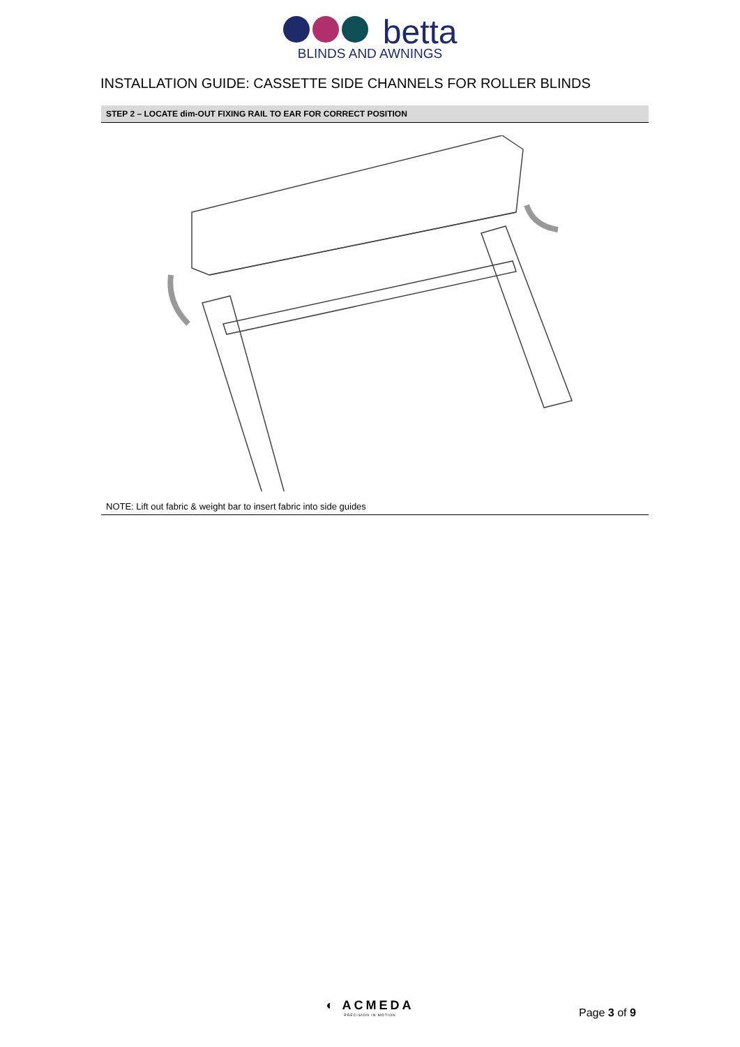betta
BLINDS AND AWNINGS
INSTALLATION GUIDE: CASSETTE SIDE CHANNELS FOR ROLLER BLINDS
STEP 2 – LOCATE dim-OUT FIXING RAIL TO EAR FOR CORRECT POSITION
NOTE: Lift out fabric & weight bar to insert fabric into side guides
◐ ACMEDA
PRECISION IN MOTION
Page 3 of 9